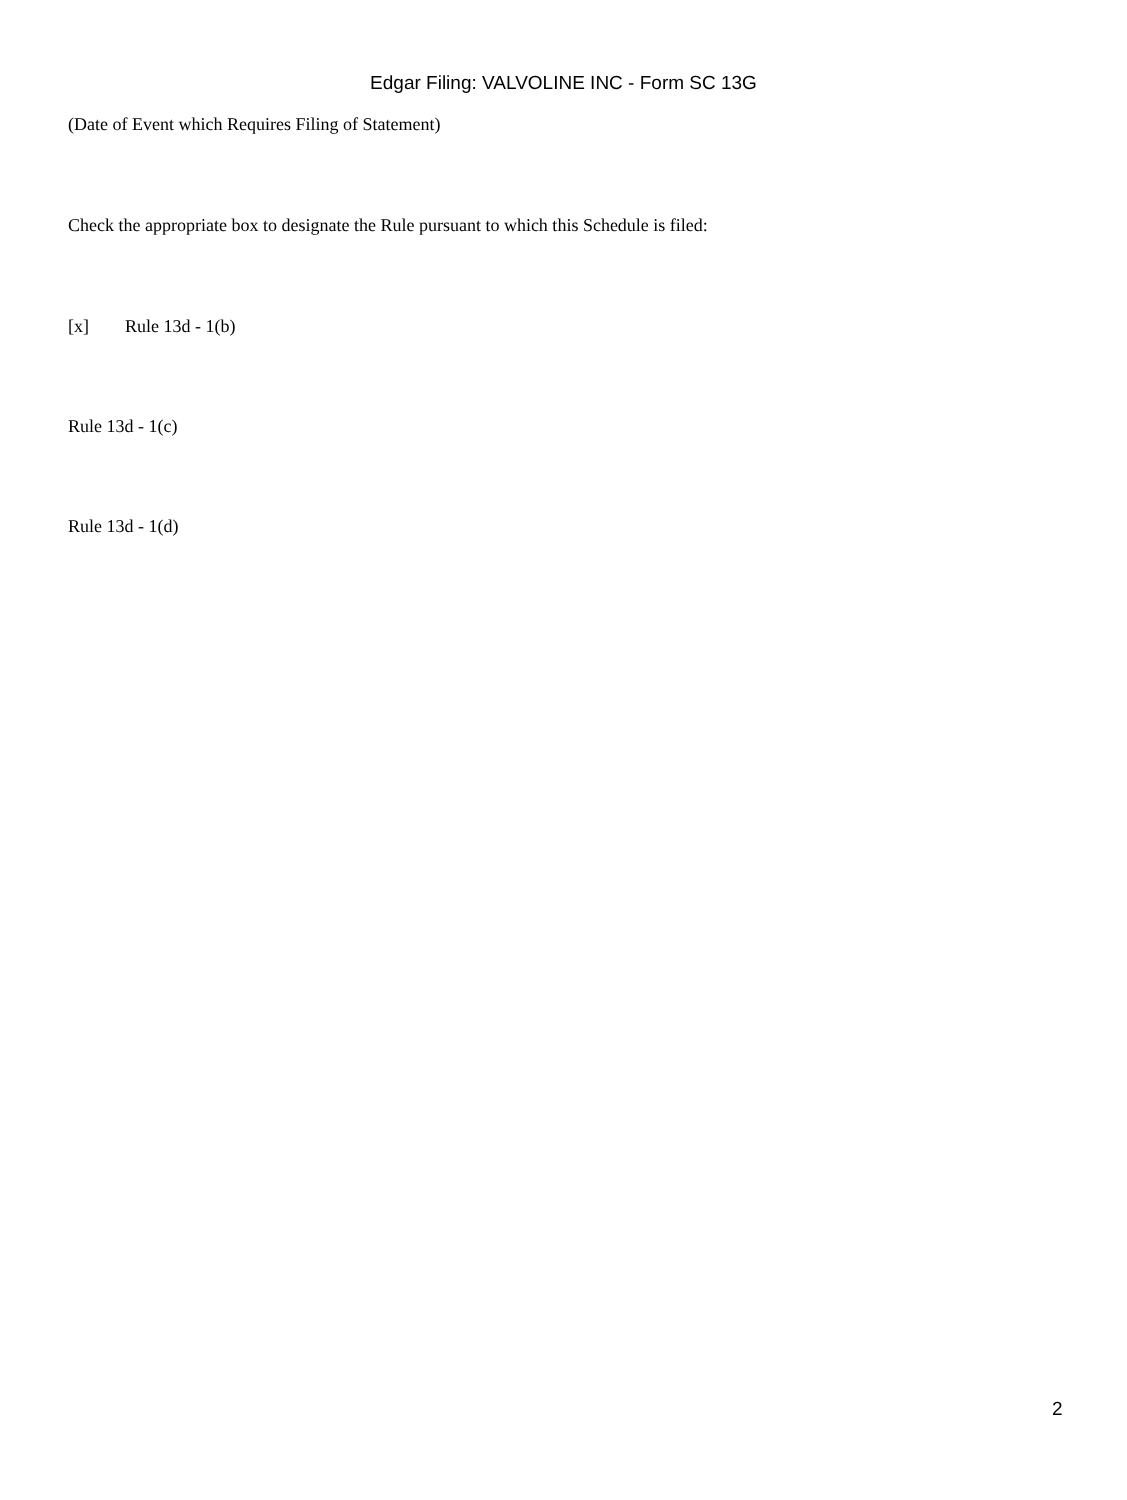Edgar Filing: VALVOLINE INC - Form SC 13G
(Date of Event which Requires Filing of Statement)
Check the appropriate box to designate the Rule pursuant to which this Schedule is filed:
[x] Rule 13d - 1(b)
Rule 13d - 1(c)
Rule 13d - 1(d)
2